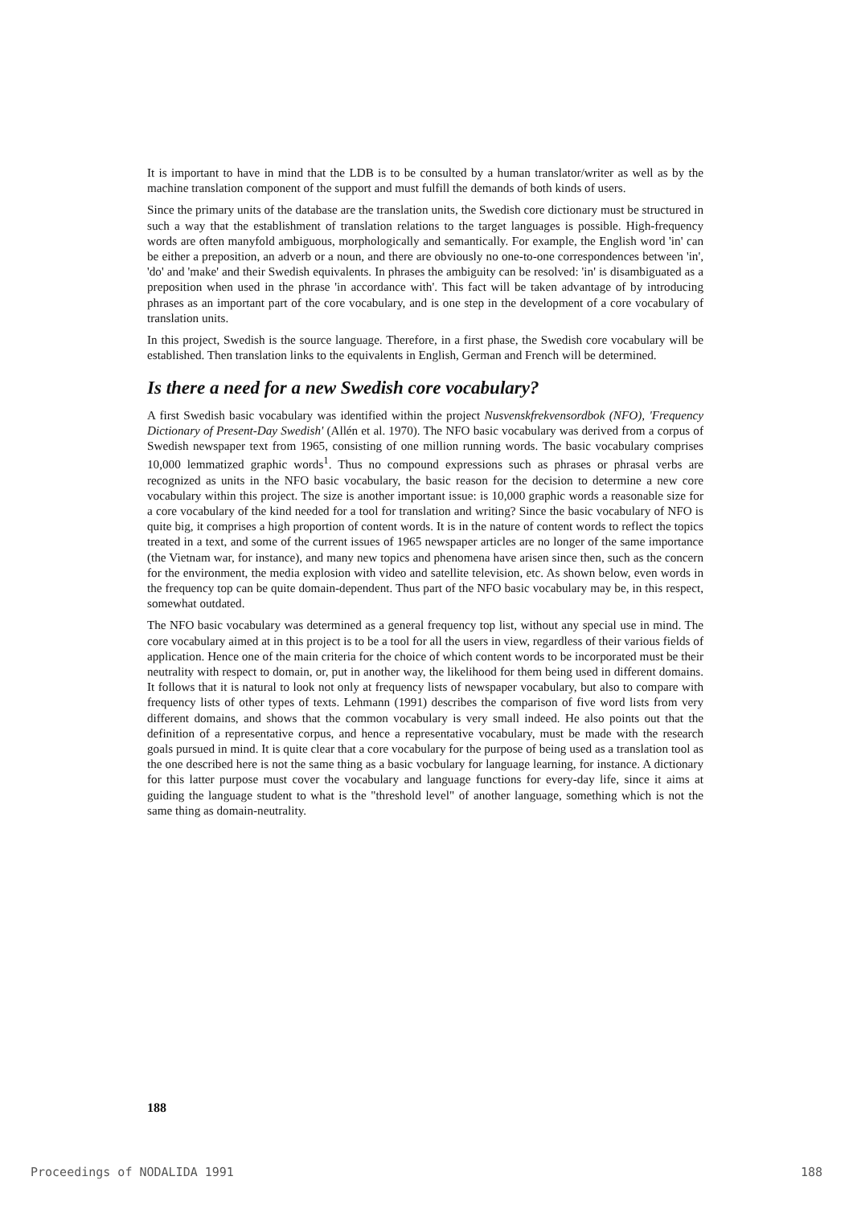It is important to have in mind that the LDB is to be consulted by a human translator/writer as well as by the machine translation component of the support and must fulfill the demands of both kinds of users.
Since the primary units of the database are the translation units, the Swedish core dictionary must be structured in such a way that the establishment of translation relations to the target languages is possible. High-frequency words are often manyfold ambiguous, morphologically and semantically. For example, the English word 'in' can be either a preposition, an adverb or a noun, and there are obviously no one-to-one correspondences between 'in', 'do' and 'make' and their Swedish equivalents. In phrases the ambiguity can be resolved: 'in' is disambiguated as a preposition when used in the phrase 'in accordance with'. This fact will be taken advantage of by introducing phrases as an important part of the core vocabulary, and is one step in the development of a core vocabulary of translation units.
In this project, Swedish is the source language. Therefore, in a first phase, the Swedish core vocabulary will be established. Then translation links to the equivalents in English, German and French will be determined.
Is there a need for a new Swedish core vocabulary?
A first Swedish basic vocabulary was identified within the project Nusvenskfrekvensordbok (NFO), 'Frequency Dictionary of Present-Day Swedish' (Allén et al. 1970). The NFO basic vocabulary was derived from a corpus of Swedish newspaper text from 1965, consisting of one million running words. The basic vocabulary comprises 10,000 lemmatized graphic words<sup>1</sup>. Thus no compound expressions such as phrases or phrasal verbs are recognized as units in the NFO basic vocabulary, the basic reason for the decision to determine a new core vocabulary within this project. The size is another important issue: is 10,000 graphic words a reasonable size for a core vocabulary of the kind needed for a tool for translation and writing? Since the basic vocabulary of NFO is quite big, it comprises a high proportion of content words. It is in the nature of content words to reflect the topics treated in a text, and some of the current issues of 1965 newspaper articles are no longer of the same importance (the Vietnam war, for instance), and many new topics and phenomena have arisen since then, such as the concern for the environment, the media explosion with video and satellite television, etc. As shown below, even words in the frequency top can be quite domain-dependent. Thus part of the NFO basic vocabulary may be, in this respect, somewhat outdated.
The NFO basic vocabulary was determined as a general frequency top list, without any special use in mind. The core vocabulary aimed at in this project is to be a tool for all the users in view, regardless of their various fields of application. Hence one of the main criteria for the choice of which content words to be incorporated must be their neutrality with respect to domain, or, put in another way, the likelihood for them being used in different domains. It follows that it is natural to look not only at frequency lists of newspaper vocabulary, but also to compare with frequency lists of other types of texts. Lehmann (1991) describes the comparison of five word lists from very different domains, and shows that the common vocabulary is very small indeed. He also points out that the definition of a representative corpus, and hence a representative vocabulary, must be made with the research goals pursued in mind. It is quite clear that a core vocabulary for the purpose of being used as a translation tool as the one described here is not the same thing as a basic vocbulary for language learning, for instance. A dictionary for this latter purpose must cover the vocabulary and language functions for every-day life, since it aims at guiding the language student to what is the "threshold level" of another language, something which is not the same thing as domain-neutrality.
188
Proceedings of NODALIDA 1991 188